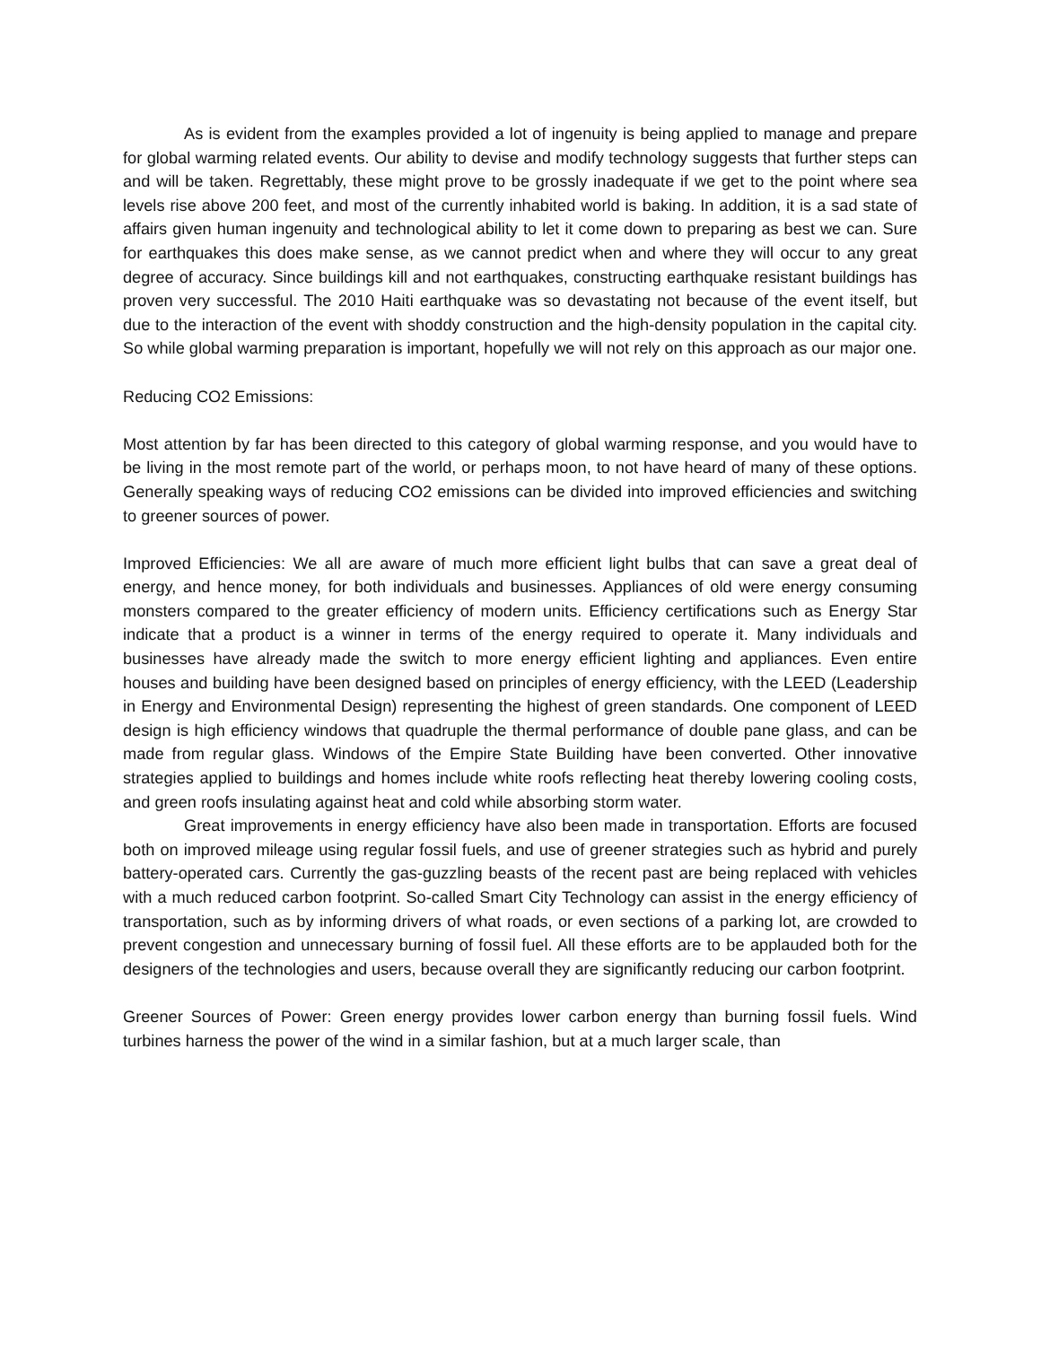As is evident from the examples provided a lot of ingenuity is being applied to manage and prepare for global warming related events. Our ability to devise and modify technology suggests that further steps can and will be taken. Regrettably, these might prove to be grossly inadequate if we get to the point where sea levels rise above 200 feet, and most of the currently inhabited world is baking. In addition, it is a sad state of affairs given human ingenuity and technological ability to let it come down to preparing as best we can. Sure for earthquakes this does make sense, as we cannot predict when and where they will occur to any great degree of accuracy. Since buildings kill and not earthquakes, constructing earthquake resistant buildings has proven very successful. The 2010 Haiti earthquake was so devastating not because of the event itself, but due to the interaction of the event with shoddy construction and the high-density population in the capital city. So while global warming preparation is important, hopefully we will not rely on this approach as our major one.
Reducing CO2 Emissions:
Most attention by far has been directed to this category of global warming response, and you would have to be living in the most remote part of the world, or perhaps moon, to not have heard of many of these options. Generally speaking ways of reducing CO2 emissions can be divided into improved efficiencies and switching to greener sources of power.
Improved Efficiencies: We all are aware of much more efficient light bulbs that can save a great deal of energy, and hence money, for both individuals and businesses. Appliances of old were energy consuming monsters compared to the greater efficiency of modern units. Efficiency certifications such as Energy Star indicate that a product is a winner in terms of the energy required to operate it. Many individuals and businesses have already made the switch to more energy efficient lighting and appliances. Even entire houses and building have been designed based on principles of energy efficiency, with the LEED (Leadership in Energy and Environmental Design) representing the highest of green standards. One component of LEED design is high efficiency windows that quadruple the thermal performance of double pane glass, and can be made from regular glass. Windows of the Empire State Building have been converted. Other innovative strategies applied to buildings and homes include white roofs reflecting heat thereby lowering cooling costs, and green roofs insulating against heat and cold while absorbing storm water.
Great improvements in energy efficiency have also been made in transportation. Efforts are focused both on improved mileage using regular fossil fuels, and use of greener strategies such as hybrid and purely battery-operated cars. Currently the gas-guzzling beasts of the recent past are being replaced with vehicles with a much reduced carbon footprint. So-called Smart City Technology can assist in the energy efficiency of transportation, such as by informing drivers of what roads, or even sections of a parking lot, are crowded to prevent congestion and unnecessary burning of fossil fuel. All these efforts are to be applauded both for the designers of the technologies and users, because overall they are significantly reducing our carbon footprint.
Greener Sources of Power: Green energy provides lower carbon energy than burning fossil fuels. Wind turbines harness the power of the wind in a similar fashion, but at a much larger scale, than